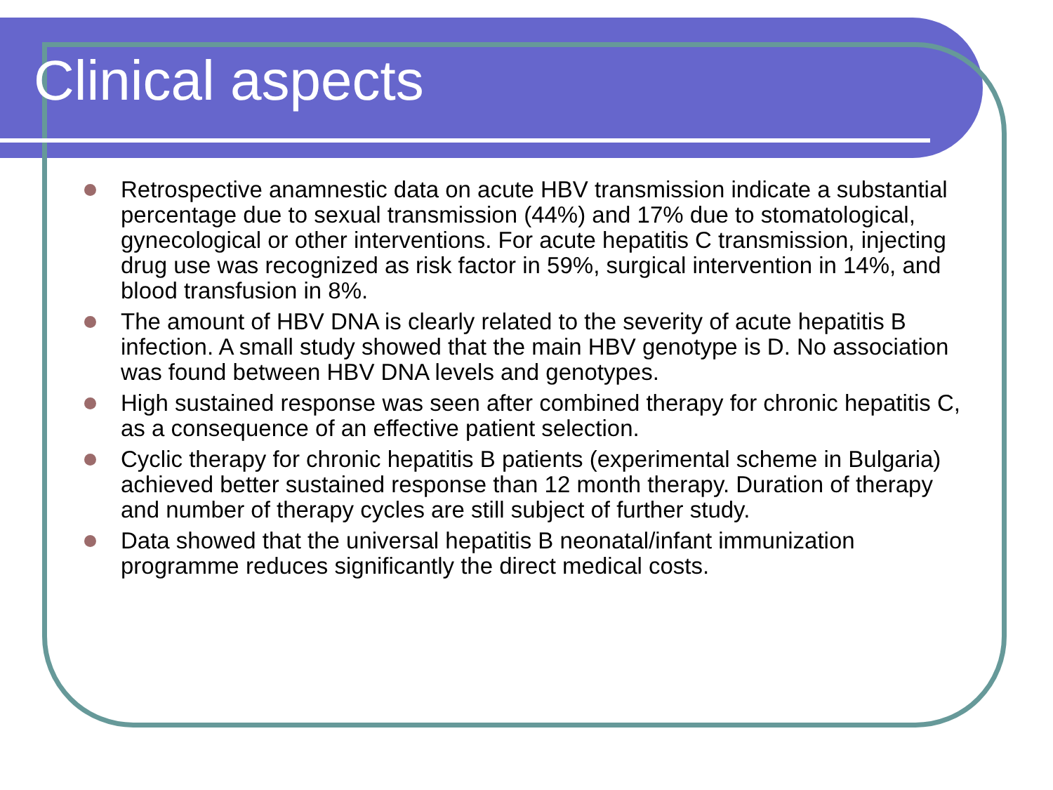Clinical aspects
Retrospective anamnestic data on acute HBV transmission indicate a substantial percentage due to sexual transmission (44%) and 17% due to stomatological, gynecological or other interventions. For acute hepatitis C transmission, injecting drug use was recognized as risk factor in 59%, surgical intervention in 14%, and blood transfusion in 8%.
The amount of HBV DNA is clearly related to the severity of acute hepatitis B infection. A small study showed that the main HBV genotype is D. No association was found between HBV DNA levels and genotypes.
High sustained response was seen after combined therapy for chronic hepatitis C, as a consequence of an effective patient selection.
Cyclic therapy for chronic hepatitis B patients (experimental scheme in Bulgaria) achieved better sustained response than 12 month therapy. Duration of therapy and number of therapy cycles are still subject of further study.
Data showed that the universal hepatitis B neonatal/infant immunization programme reduces significantly the direct medical costs.